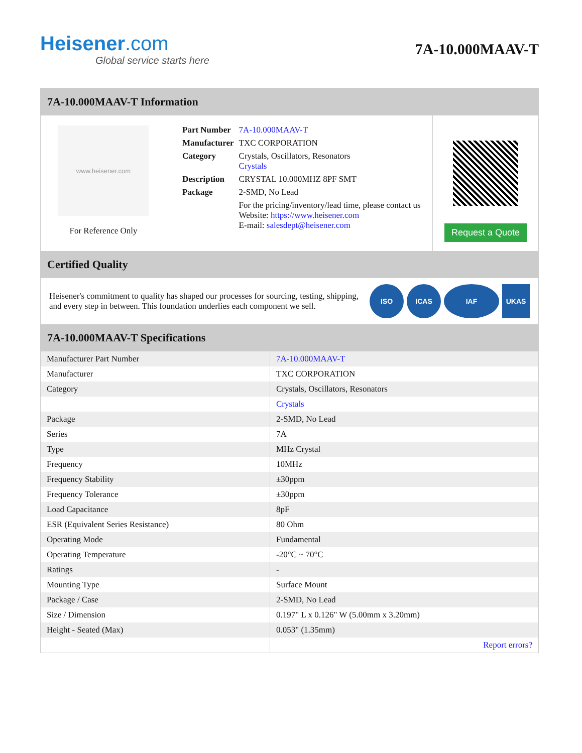Heisener.com
Global service starts here
7A-10.000MAAV-T
7A-10.000MAAV-T Information
www.heisener.com
For Reference Only
| Part Number | 7A-10.000MAAV-T |
| Manufacturer | TXC CORPORATION |
| Category | Crystals, Oscillators, Resonators Crystals |
| Description | CRYSTAL 10.000MHZ 8PF SMT |
| Package | 2-SMD, No Lead |
| | For the pricing/inventory/lead time, please contact us Website: https://www.heisener.com E-mail: salesdept@heisener.com |
Request a Quote
Certified Quality
Heisener's commitment to quality has shaped our processes for sourcing, testing, shipping, and every step in between. This foundation underlies each component we sell.
ISO ICAS IAF UKAS
7A-10.000MAAV-T Specifications
| Manufacturer Part Number | 7A-10.000MAAV-T |
| Manufacturer | TXC CORPORATION |
| Category | Crystals, Oscillators, Resonators |
| | Crystals |
| Package | 2-SMD, No Lead |
| Series | 7A |
| Type | MHz Crystal |
| Frequency | 10MHz |
| Frequency Stability | ±30ppm |
| Frequency Tolerance | ±30ppm |
| Load Capacitance | 8pF |
| ESR (Equivalent Series Resistance) | 80 Ohm |
| Operating Mode | Fundamental |
| Operating Temperature | -20°C ~ 70°C |
| Ratings | - |
| Mounting Type | Surface Mount |
| Package / Case | 2-SMD, No Lead |
| Size / Dimension | 0.197" L x 0.126" W (5.00mm x 3.20mm) |
| Height - Seated (Max) | 0.053" (1.35mm) |
| | Report errors? |